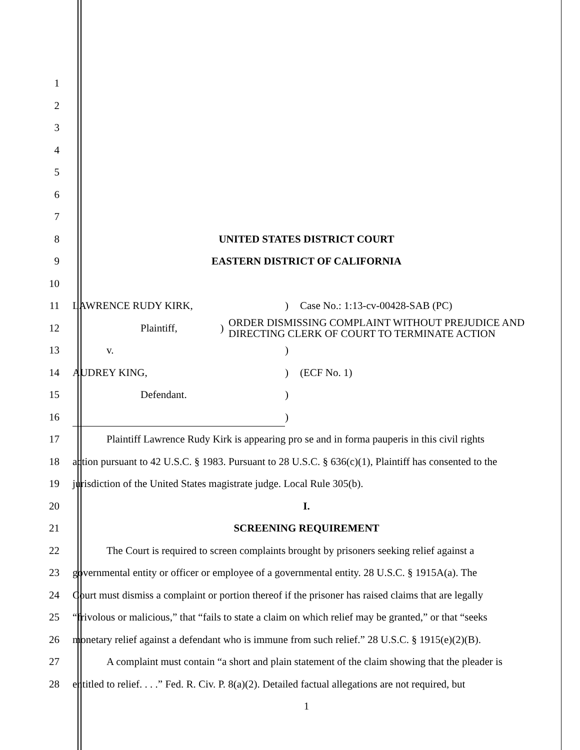1
2
3
4
5
6
7
8 UNITED STATES DISTRICT COURT
9 EASTERN DISTRICT OF CALIFORNIA
10
11 LAWRENCE RUDY KIRK,) Case No.: 1:13-cv-00428-SAB (PC)
12 Plaintiff,) ORDER DISMISSING COMPLAINT WITHOUT PREJUDICE AND DIRECTING CLERK OF COURT TO TERMINATE ACTION
13 v.)
14 AUDREY KING,) (ECF No. 1)
15 Defendant.)
16 )
17 Plaintiff Lawrence Rudy Kirk is appearing pro se and in forma pauperis in this civil rights
18 action pursuant to 42 U.S.C. § 1983. Pursuant to 28 U.S.C. § 636(c)(1), Plaintiff has consented to the
19 jurisdiction of the United States magistrate judge. Local Rule 305(b).
20 I.
21 SCREENING REQUIREMENT
22 The Court is required to screen complaints brought by prisoners seeking relief against a
23 governmental entity or officer or employee of a governmental entity. 28 U.S.C. § 1915A(a). The
24 Court must dismiss a complaint or portion thereof if the prisoner has raised claims that are legally
25 “frivolous or malicious,” that “fails to state a claim on which relief may be granted,” or that “seeks
26 monetary relief against a defendant who is immune from such relief.” 28 U.S.C. § 1915(e)(2)(B).
27 A complaint must contain “a short and plain statement of the claim showing that the pleader is
28 entitled to relief. . . .” Fed. R. Civ. P. 8(a)(2). Detailed factual allegations are not required, but
1